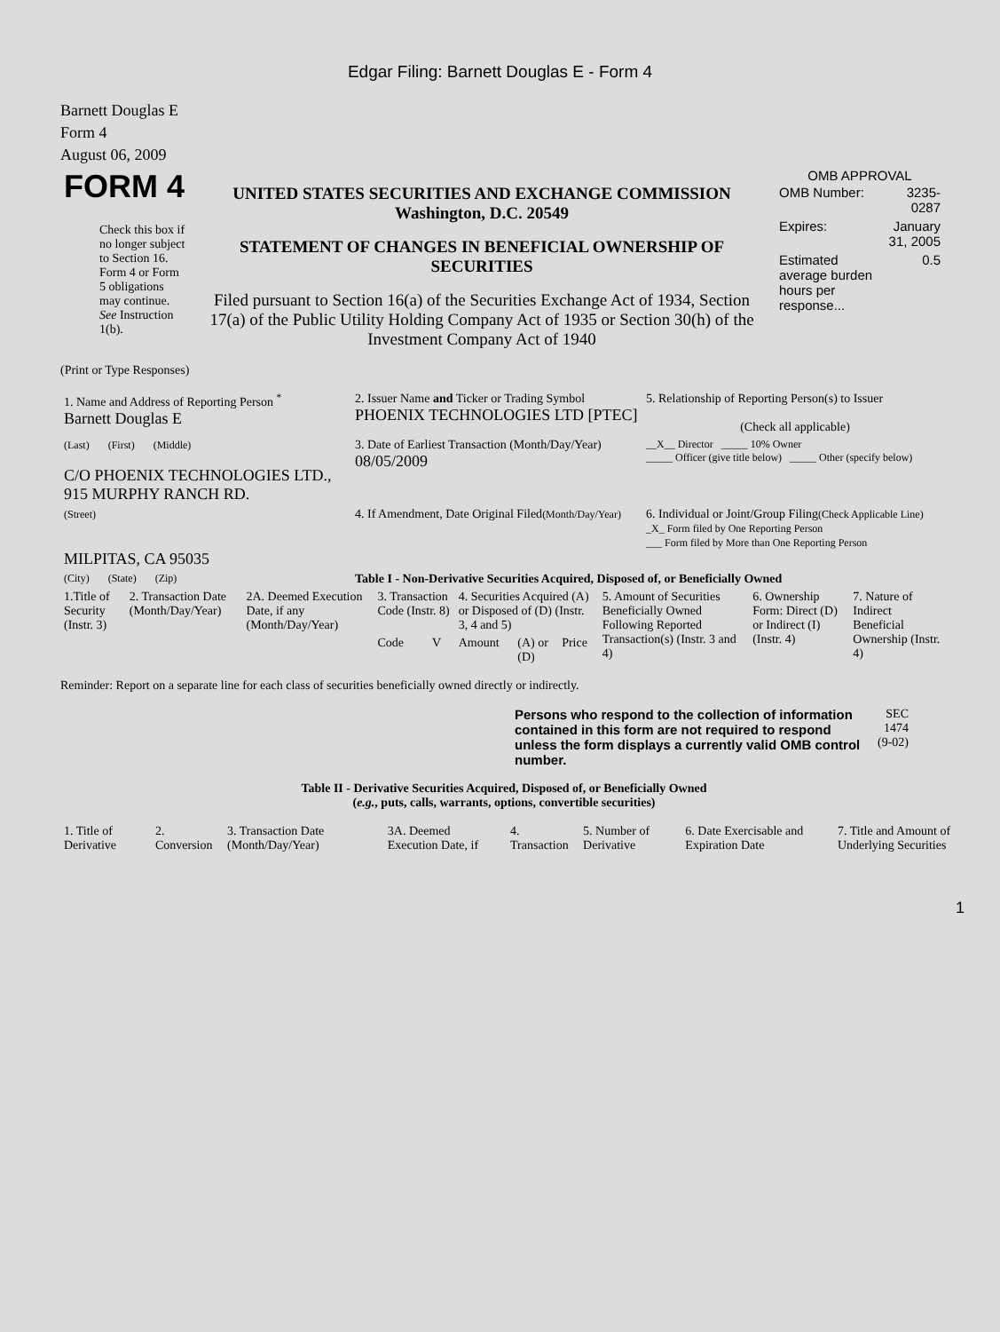Edgar Filing: Barnett Douglas E - Form 4
Barnett Douglas E
Form 4
August 06, 2009
| FORM 4 Check this box if no longer subject to Section 16. Form 4 or Form 5 obligations may continue. See Instruction 1(b). | UNITED STATES SECURITIES AND EXCHANGE COMMISSION Washington, D.C. 20549 STATEMENT OF CHANGES IN BENEFICIAL OWNERSHIP OF SECURITIES Filed pursuant to Section 16(a) of the Securities Exchange Act of 1934, Section 17(a) of the Public Utility Holding Company Act of 1935 or Section 30(h) of the Investment Company Act of 1940 | OMB APPROVAL / OMB Number: / 3235-0287 / / Expires: / January 31, 2005 / / Estimated average burden hours per response... / 0.5 / |
(Print or Type Responses)
| 1. Name and Address of Reporting Person <sup>*</sup> Barnett Douglas E | 2. Issuer Name and Ticker or Trading Symbol PHOENIX TECHNOLOGIES LTD [PTEC] | 5. Relationship of Reporting Person(s) to Issuer (Check all applicable) |
| (Last) (First) (Middle) C/O PHOENIX TECHNOLOGIES LTD., 915 MURPHY RANCH RD. | 3. Date of Earliest Transaction (Month/Day/Year) 08/05/2009 | __X__ Director _____ 10% Owner _____ Officer (give title below) _____ Other (specify below) |
| (Street) MILPITAS, CA 95035 | 4. If Amendment, Date Original Filed (Month/Day/Year) | 6. Individual or Joint/Group Filing (Check Applicable Line) _X_ Form filed by One Reporting Person ___ Form filed by More than One Reporting Person |
| (City) (State) (Zip) | Table I - Non-Derivative Securities Acquired, Disposed of, or Beneficially Owned | |
| 1.Title of Security (Instr. 3) | 2. Transaction Date (Month/Day/Year) | 2A. Deemed Execution Date, if any (Month/Day/Year) | 3. Transaction Code (Instr. 8) | | 4. Securities Acquired (A) or Disposed of (D) (Instr. 3, 4 and 5) | | | 5. Amount of Securities Beneficially Owned Following Reported Transaction(s) (Instr. 3 and 4) | 6. Ownership Form: Direct (D) or Indirect (I) (Instr. 4) | 7. Nature of Indirect Beneficial Ownership (Instr. 4) |
| --- | --- | --- | --- | --- | --- | --- | --- | --- | --- | --- |
| | | | Code | V | Amount | (A) or (D) | Price | | | |
Reminder: Report on a separate line for each class of securities beneficially owned directly or indirectly.
| | Persons who respond to the collection of information contained in this form are not required to respond unless the form displays a currently valid OMB control number. | SEC 1474 (9-02) |
Table II - Derivative Securities Acquired, Disposed of, or Beneficially Owned
(e.g., puts, calls, warrants, options, convertible securities)
| 1. Title of Derivative | 2. Conversion | 3. Transaction Date (Month/Day/Year) | 3A. Deemed Execution Date, if | 4. Transaction | 5. Number of Derivative | 6. Date Exercisable and Expiration Date | 7. Title and Amount of Underlying Securities |
| --- | --- | --- | --- | --- | --- | --- | --- |
1